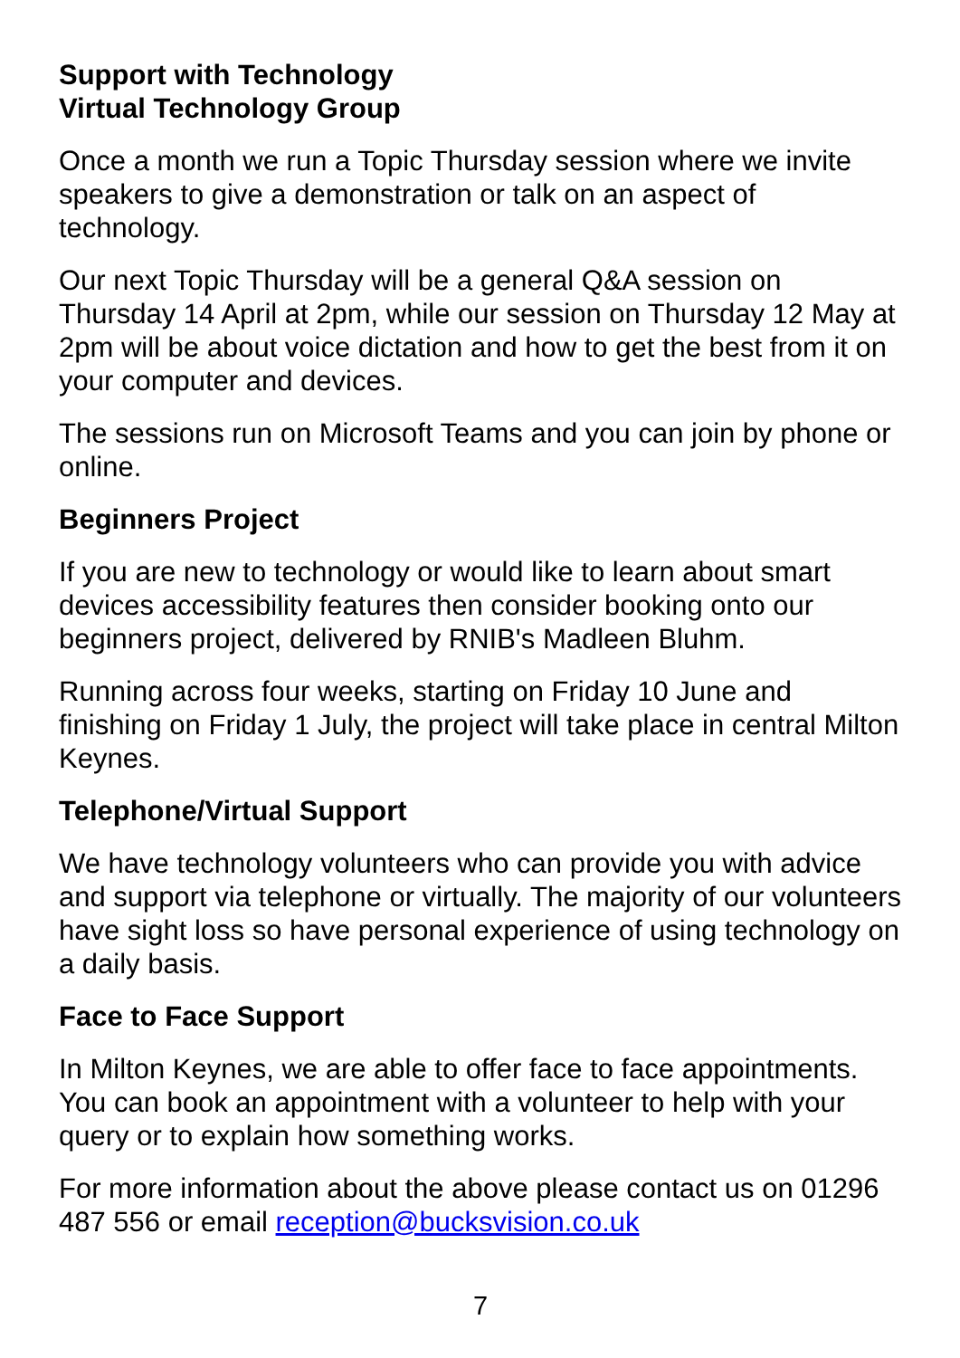Support with Technology
Virtual Technology Group
Once a month we run a Topic Thursday session where we invite speakers to give a demonstration or talk on an aspect of technology.
Our next Topic Thursday will be a general Q&A session on Thursday 14 April at 2pm, while our session on Thursday 12 May at 2pm will be about voice dictation and how to get the best from it on your computer and devices.
The sessions run on Microsoft Teams and you can join by phone or online.
Beginners Project
If you are new to technology or would like to learn about smart devices accessibility features then consider booking onto our beginners project, delivered by RNIB's Madleen Bluhm.
Running across four weeks, starting on Friday 10 June and finishing on Friday 1 July, the project will take place in central Milton Keynes.
Telephone/Virtual Support
We have technology volunteers who can provide you with advice and support via telephone or virtually. The majority of our volunteers have sight loss so have personal experience of using technology on a daily basis.
Face to Face Support
In Milton Keynes, we are able to offer face to face appointments. You can book an appointment with a volunteer to help with your query or to explain how something works.
For more information about the above please contact us on 01296 487 556 or email reception@bucksvision.co.uk
7